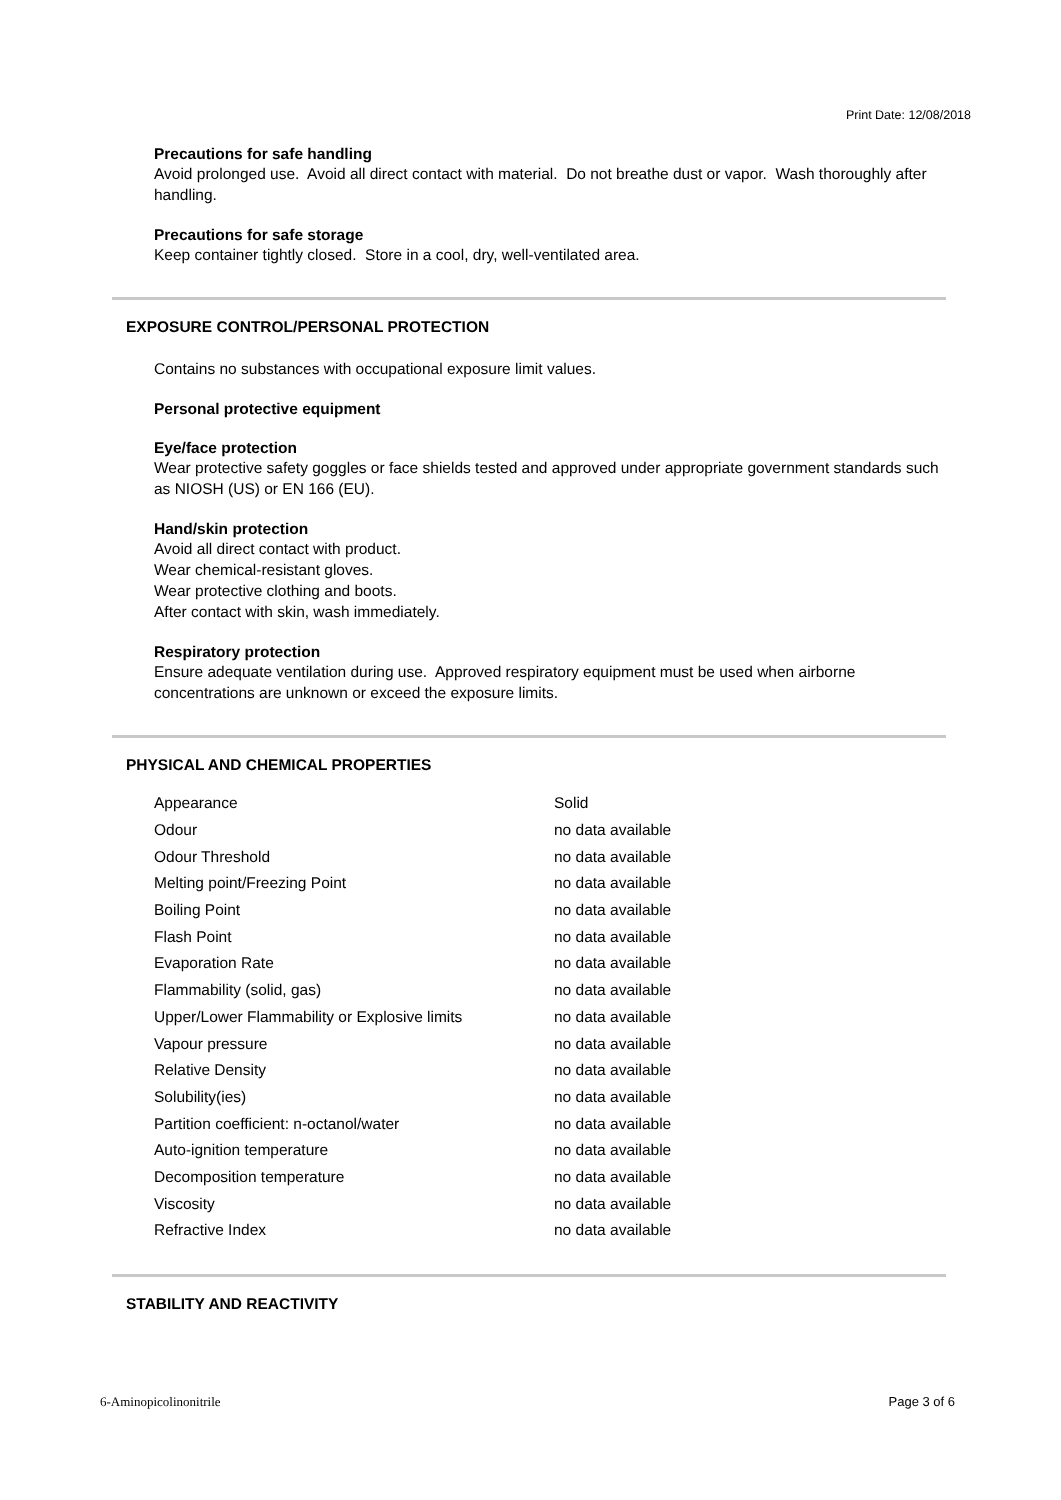Print Date: 12/08/2018
Precautions for safe handling
Avoid prolonged use. Avoid all direct contact with material. Do not breathe dust or vapor. Wash thoroughly after handling.
Precautions for safe storage
Keep container tightly closed. Store in a cool, dry, well-ventilated area.
EXPOSURE CONTROL/PERSONAL PROTECTION
Contains no substances with occupational exposure limit values.
Personal protective equipment
Eye/face protection
Wear protective safety goggles or face shields tested and approved under appropriate government standards such as NIOSH (US) or EN 166 (EU).
Hand/skin protection
Avoid all direct contact with product.
Wear chemical-resistant gloves.
Wear protective clothing and boots.
After contact with skin, wash immediately.
Respiratory protection
Ensure adequate ventilation during use. Approved respiratory equipment must be used when airborne concentrations are unknown or exceed the exposure limits.
PHYSICAL AND CHEMICAL PROPERTIES
| Appearance | Solid |
| Odour | no data available |
| Odour Threshold | no data available |
| Melting point/Freezing Point | no data available |
| Boiling Point | no data available |
| Flash Point | no data available |
| Evaporation Rate | no data available |
| Flammability (solid, gas) | no data available |
| Upper/Lower Flammability or Explosive limits | no data available |
| Vapour pressure | no data available |
| Relative Density | no data available |
| Solubility(ies) | no data available |
| Partition coefficient: n-octanol/water | no data available |
| Auto-ignition temperature | no data available |
| Decomposition temperature | no data available |
| Viscosity | no data available |
| Refractive Index | no data available |
STABILITY AND REACTIVITY
6-Aminopicolinonitrile Page 3 of 6